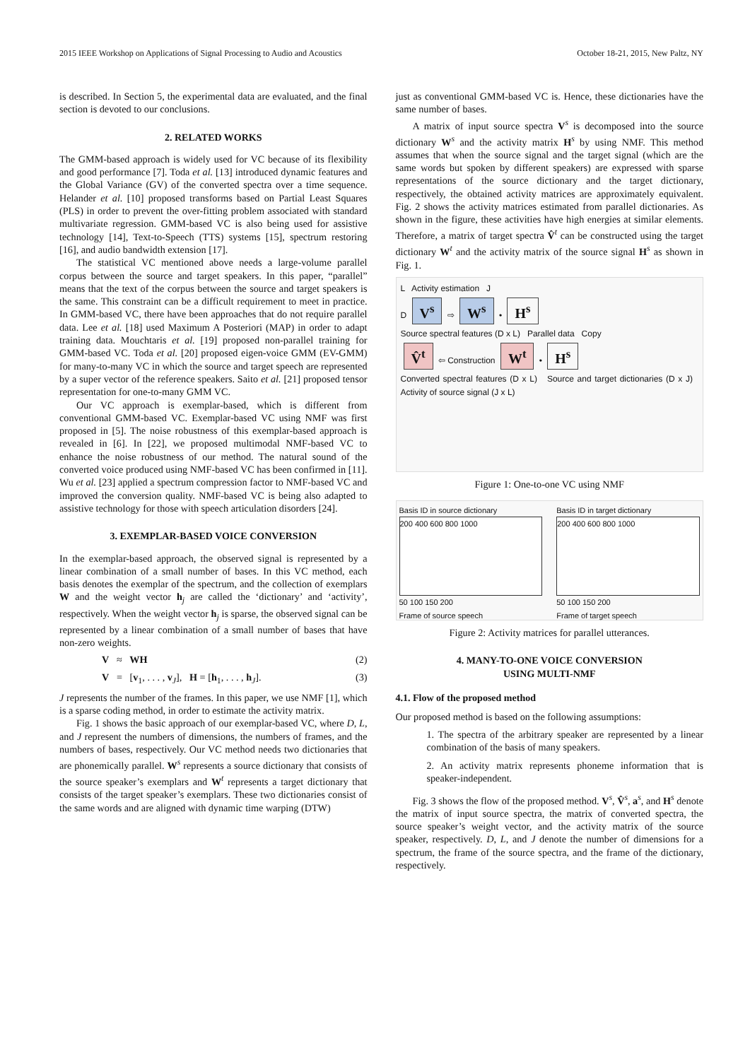2015 IEEE Workshop on Applications of Signal Processing to Audio and Acoustics October 18-21, 2015, New Paltz, NY
is described. In Section 5, the experimental data are evaluated, and the final section is devoted to our conclusions.
2. RELATED WORKS
The GMM-based approach is widely used for VC because of its flexibility and good performance [7]. Toda et al. [13] introduced dynamic features and the Global Variance (GV) of the converted spectra over a time sequence. Helander et al. [10] proposed transforms based on Partial Least Squares (PLS) in order to prevent the over-fitting problem associated with standard multivariate regression. GMM-based VC is also being used for assistive technology [14], Text-to-Speech (TTS) systems [15], spectrum restoring [16], and audio bandwidth extension [17].
The statistical VC mentioned above needs a large-volume parallel corpus between the source and target speakers. In this paper, “parallel” means that the text of the corpus between the source and target speakers is the same. This constraint can be a difficult requirement to meet in practice. In GMM-based VC, there have been approaches that do not require parallel data. Lee et al. [18] used Maximum A Posteriori (MAP) in order to adapt training data. Mouchtaris et al. [19] proposed non-parallel training for GMM-based VC. Toda et al. [20] proposed eigen-voice GMM (EV-GMM) for many-to-many VC in which the source and target speech are represented by a super vector of the reference speakers. Saito et al. [21] proposed tensor representation for one-to-many GMM VC.
Our VC approach is exemplar-based, which is different from conventional GMM-based VC. Exemplar-based VC using NMF was first proposed in [5]. The noise robustness of this exemplar-based approach is revealed in [6]. In [22], we proposed multimodal NMF-based VC to enhance the noise robustness of our method. The natural sound of the converted voice produced using NMF-based VC has been confirmed in [11]. Wu et al. [23] applied a spectrum compression factor to NMF-based VC and improved the conversion quality. NMF-based VC is being also adapted to assistive technology for those with speech articulation disorders [24].
3. EXEMPLAR-BASED VOICE CONVERSION
In the exemplar-based approach, the observed signal is represented by a linear combination of a small number of bases. In this VC method, each basis denotes the exemplar of the spectrum, and the collection of exemplars W and the weight vector h<sub>j</sub> are called the ‘dictionary’ and ‘activity’, respectively. When the weight vector h<sub>j</sub> is sparse, the observed signal can be represented by a linear combination of a small number of bases that have non-zero weights.
V ≈ WH (2)
V = [v<sub>1</sub>, . . . , v<sub>J</sub>], H = [h<sub>1</sub>, . . . , h<sub>J</sub>]. (3)
J represents the number of the frames. In this paper, we use NMF [1], which is a sparse coding method, in order to estimate the activity matrix.
Fig. 1 shows the basic approach of our exemplar-based VC, where D, L, and J represent the numbers of dimensions, the numbers of frames, and the numbers of bases, respectively. Our VC method needs two dictionaries that are phonemically parallel. W<sup>s</sup> represents a source dictionary that consists of the source speaker’s exemplars and W<sup>t</sup> represents a target dictionary that consists of the target speaker’s exemplars. These two dictionaries consist of the same words and are aligned with dynamic time warping (DTW)
just as conventional GMM-based VC is. Hence, these dictionaries have the same number of bases.
A matrix of input source spectra V<sup>s</sup> is decomposed into the source dictionary W<sup>s</sup> and the activity matrix H<sup>s</sup> by using NMF. This method assumes that when the source signal and the target signal (which are the same words but spoken by different speakers) are expressed with sparse representations of the source dictionary and the target dictionary, respectively, the obtained activity matrices are approximately equivalent. Fig. 2 shows the activity matrices estimated from parallel dictionaries. As shown in the figure, these activities have high energies at similar elements. Therefore, a matrix of target spectra V̂<sup>t</sup> can be constructed using the target dictionary W<sup>t</sup> and the activity matrix of the source signal H<sup>s</sup> as shown in Fig. 1.
L Activity estimation J
D V<sup>s</sup> ⇨ W<sup>s</sup> • H<sup>s</sup>
Source spectral features (D x L) Parallel data Copy
V̂<sup>t</sup> ⇦ Construction W<sup>t</sup> • H<sup>s</sup>
Converted spectral features (D x L) Source and target dictionaries (D x J) Activity of source signal (J x L)
Figure 1: One-to-one VC using NMF
Basis ID in source dictionary
200 400 600 800 1000
50 100 150 200
Frame of source speech
Basis ID in target dictionary
200 400 600 800 1000
50 100 150 200
Frame of target speech
Figure 2: Activity matrices for parallel utterances.
4. MANY-TO-ONE VOICE CONVERSION
USING MULTI-NMF
4.1. Flow of the proposed method
Our proposed method is based on the following assumptions:
1. The spectra of the arbitrary speaker are represented by a linear combination of the basis of many speakers.
2. An activity matrix represents phoneme information that is speaker-independent.
Fig. 3 shows the flow of the proposed method. V<sup>s</sup>, V̂<sup>s</sup>, a<sup>s</sup>, and H<sup>s</sup> denote the matrix of input source spectra, the matrix of converted spectra, the source speaker’s weight vector, and the activity matrix of the source speaker, respectively. D, L, and J denote the number of dimensions for a spectrum, the frame of the source spectra, and the frame of the dictionary, respectively.